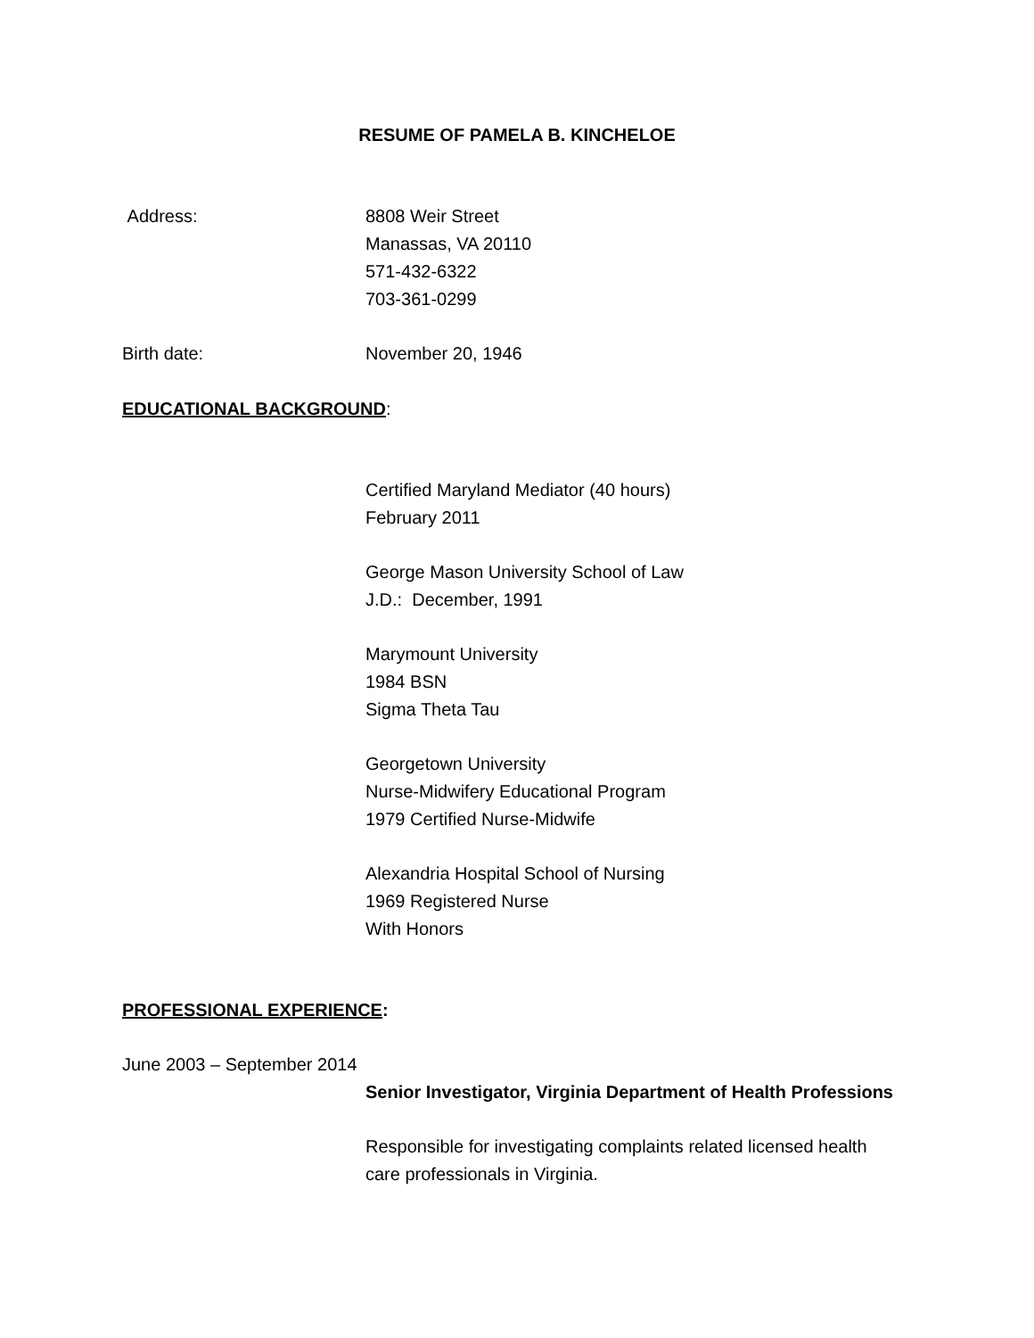RESUME OF PAMELA B. KINCHELOE
Address: 8808 Weir Street
Manassas, VA 20110
571-432-6322
703-361-0299
Birth date: November 20, 1946
EDUCATIONAL BACKGROUND:
Certified Maryland Mediator (40 hours)
February 2011
George Mason University School of Law
J.D.: December, 1991
Marymount University
1984 BSN
Sigma Theta Tau
Georgetown University
Nurse-Midwifery Educational Program
1979 Certified Nurse-Midwife
Alexandria Hospital School of Nursing
1969 Registered Nurse
With Honors
PROFESSIONAL EXPERIENCE:
June 2003 – September 2014
Senior Investigator, Virginia Department of Health Professions
Responsible for investigating complaints related licensed health
care professionals in Virginia.